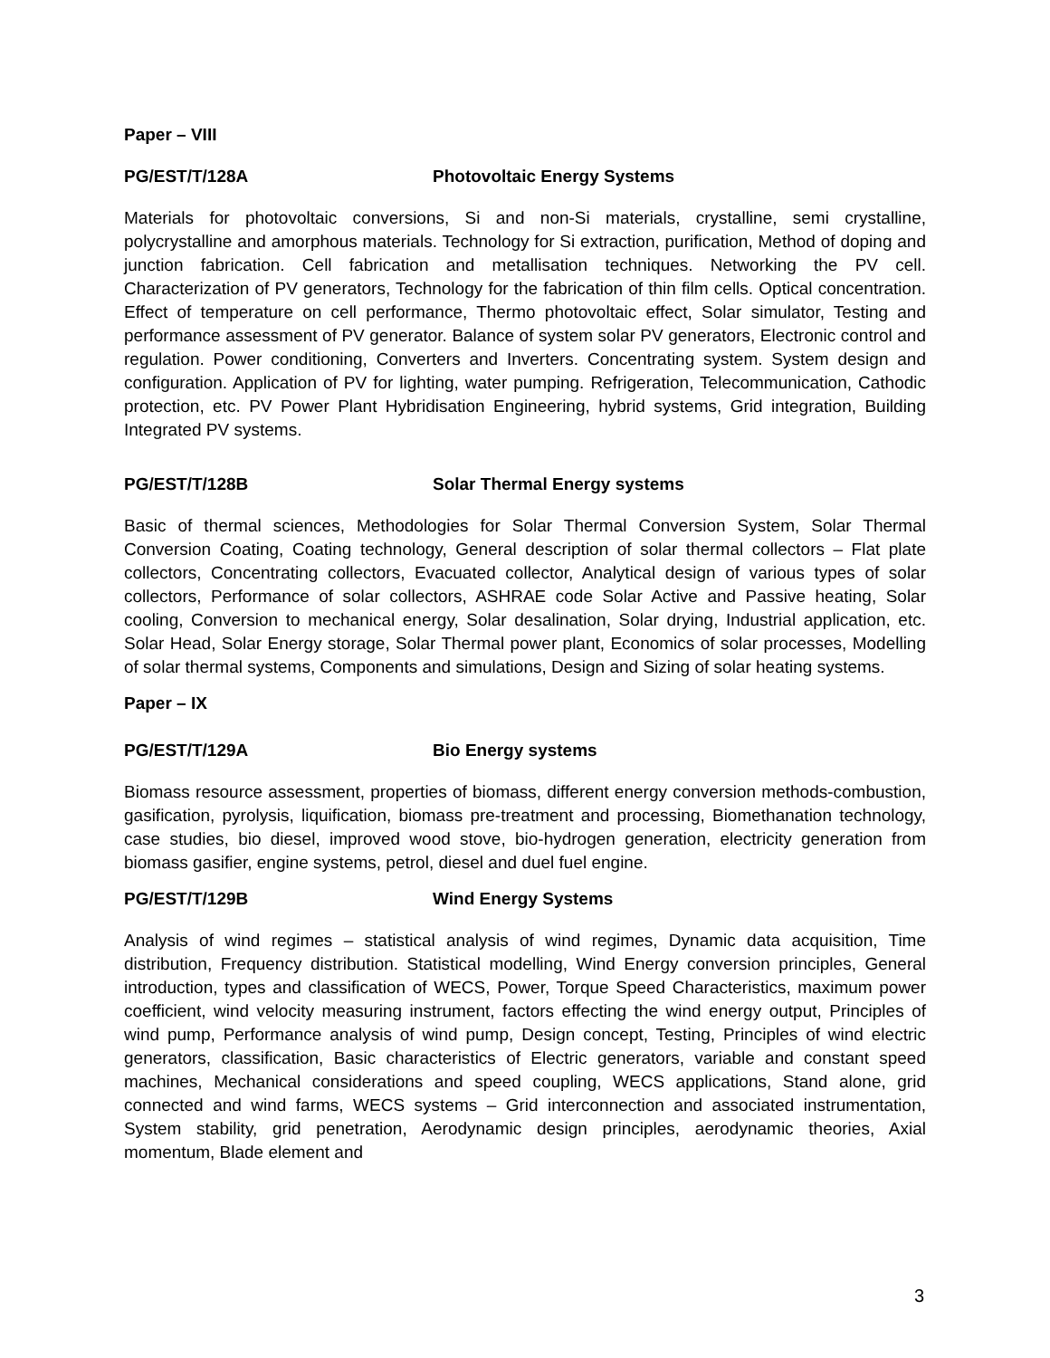Paper – VIII
PG/EST/T/128A Photovoltaic Energy Systems
Materials for photovoltaic conversions, Si and non-Si materials, crystalline, semi crystalline, polycrystalline and amorphous materials. Technology for Si extraction, purification, Method of doping and junction fabrication. Cell fabrication and metallisation techniques. Networking the PV cell. Characterization of PV generators, Technology for the fabrication of thin film cells. Optical concentration. Effect of temperature on cell performance, Thermo photovoltaic effect, Solar simulator, Testing and performance assessment of PV generator. Balance of system solar PV generators, Electronic control and regulation. Power conditioning, Converters and Inverters. Concentrating system. System design and configuration. Application of PV for lighting, water pumping. Refrigeration, Telecommunication, Cathodic protection, etc. PV Power Plant Hybridisation Engineering, hybrid systems, Grid integration, Building Integrated PV systems.
PG/EST/T/128B Solar Thermal Energy systems
Basic of thermal sciences, Methodologies for Solar Thermal Conversion System, Solar Thermal Conversion Coating, Coating technology, General description of solar thermal collectors – Flat plate collectors, Concentrating collectors, Evacuated collector, Analytical design of various types of solar collectors, Performance of solar collectors, ASHRAE code Solar Active and Passive heating, Solar cooling, Conversion to mechanical energy, Solar desalination, Solar drying, Industrial application, etc. Solar Head, Solar Energy storage, Solar Thermal power plant, Economics of solar processes, Modelling of solar thermal systems, Components and simulations, Design and Sizing of solar heating systems.
Paper – IX
PG/EST/T/129A Bio Energy systems
Biomass resource assessment, properties of biomass, different energy conversion methods-combustion, gasification, pyrolysis, liquification, biomass pre-treatment and processing, Biomethanation technology, case studies, bio diesel, improved wood stove, bio-hydrogen generation, electricity generation from biomass gasifier, engine systems, petrol, diesel and duel fuel engine.
PG/EST/T/129B Wind Energy Systems
Analysis of wind regimes – statistical analysis of wind regimes, Dynamic data acquisition, Time distribution, Frequency distribution. Statistical modelling, Wind Energy conversion principles, General introduction, types and classification of WECS, Power, Torque Speed Characteristics, maximum power coefficient, wind velocity measuring instrument, factors effecting the wind energy output, Principles of wind pump, Performance analysis of wind pump, Design concept, Testing, Principles of wind electric generators, classification, Basic characteristics of Electric generators, variable and constant speed machines, Mechanical considerations and speed coupling, WECS applications, Stand alone, grid connected and wind farms, WECS systems – Grid interconnection and associated instrumentation, System stability, grid penetration, Aerodynamic design principles, aerodynamic theories, Axial momentum, Blade element and
3